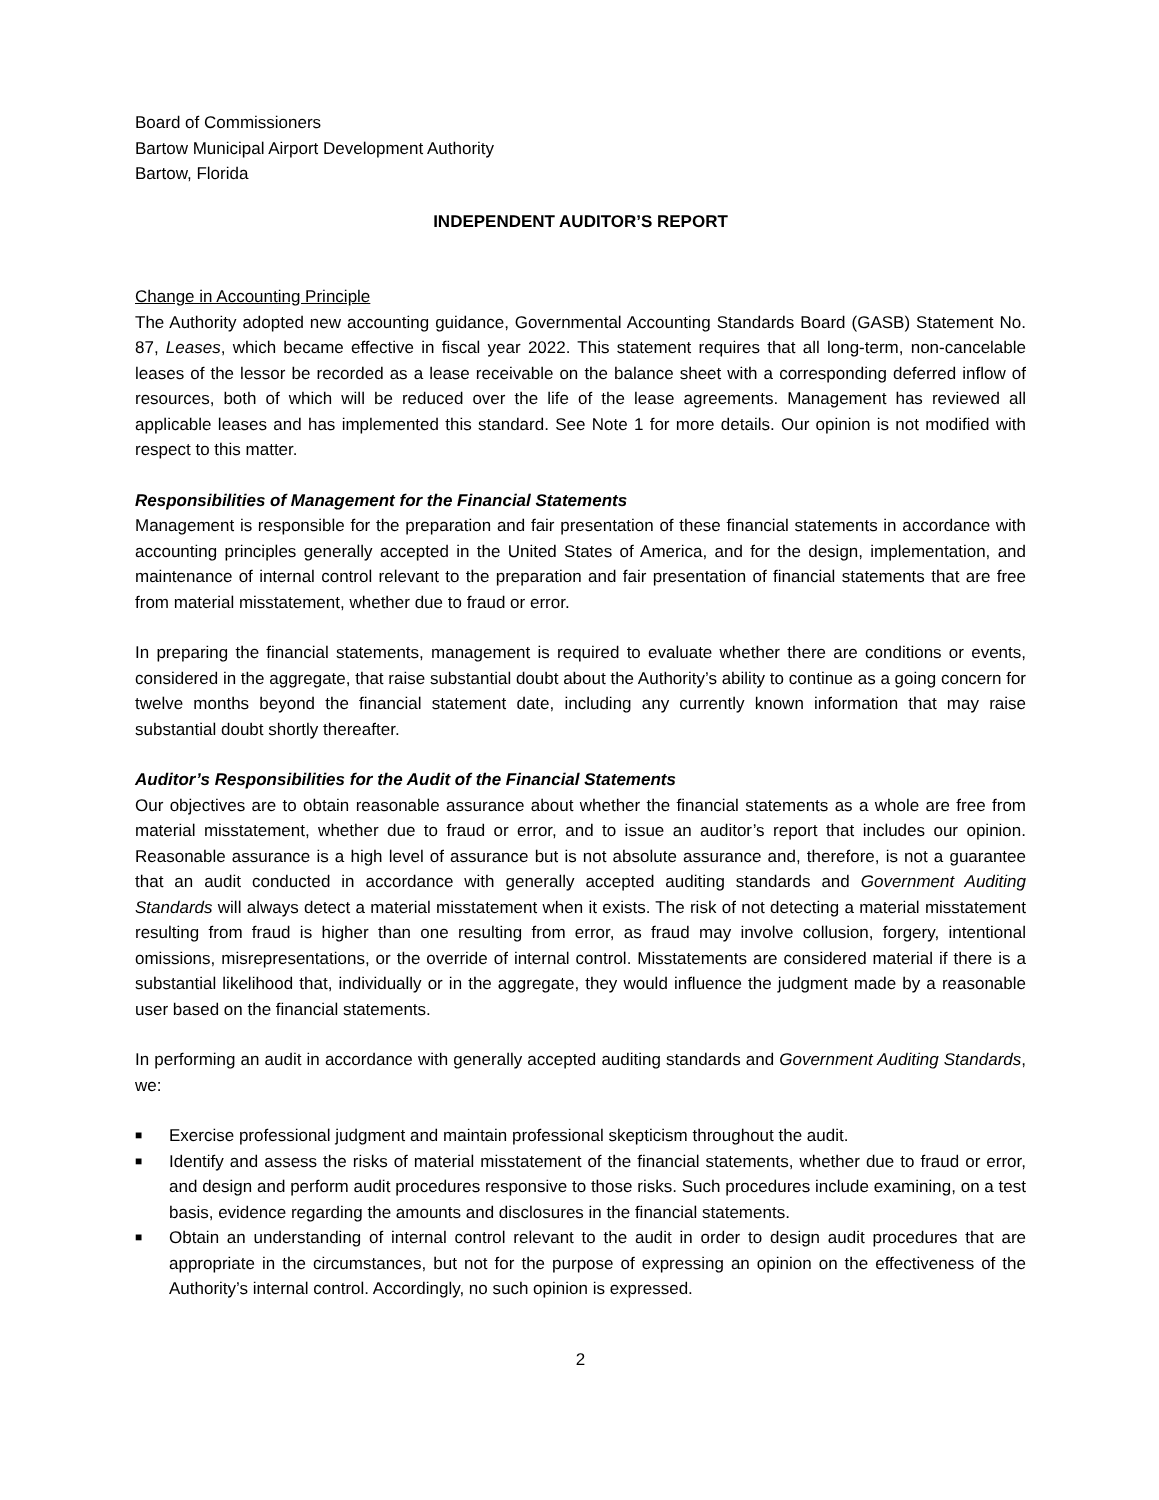Board of Commissioners
Bartow Municipal Airport Development Authority
Bartow, Florida
INDEPENDENT AUDITOR’S REPORT
Change in Accounting Principle
The Authority adopted new accounting guidance, Governmental Accounting Standards Board (GASB) Statement No. 87, Leases, which became effective in fiscal year 2022. This statement requires that all long-term, non-cancelable leases of the lessor be recorded as a lease receivable on the balance sheet with a corresponding deferred inflow of resources, both of which will be reduced over the life of the lease agreements. Management has reviewed all applicable leases and has implemented this standard. See Note 1 for more details. Our opinion is not modified with respect to this matter.
Responsibilities of Management for the Financial Statements
Management is responsible for the preparation and fair presentation of these financial statements in accordance with accounting principles generally accepted in the United States of America, and for the design, implementation, and maintenance of internal control relevant to the preparation and fair presentation of financial statements that are free from material misstatement, whether due to fraud or error.
In preparing the financial statements, management is required to evaluate whether there are conditions or events, considered in the aggregate, that raise substantial doubt about the Authority’s ability to continue as a going concern for twelve months beyond the financial statement date, including any currently known information that may raise substantial doubt shortly thereafter.
Auditor’s Responsibilities for the Audit of the Financial Statements
Our objectives are to obtain reasonable assurance about whether the financial statements as a whole are free from material misstatement, whether due to fraud or error, and to issue an auditor’s report that includes our opinion. Reasonable assurance is a high level of assurance but is not absolute assurance and, therefore, is not a guarantee that an audit conducted in accordance with generally accepted auditing standards and Government Auditing Standards will always detect a material misstatement when it exists. The risk of not detecting a material misstatement resulting from fraud is higher than one resulting from error, as fraud may involve collusion, forgery, intentional omissions, misrepresentations, or the override of internal control. Misstatements are considered material if there is a substantial likelihood that, individually or in the aggregate, they would influence the judgment made by a reasonable user based on the financial statements.
In performing an audit in accordance with generally accepted auditing standards and Government Auditing Standards, we:
■ Exercise professional judgment and maintain professional skepticism throughout the audit.
■ Identify and assess the risks of material misstatement of the financial statements, whether due to fraud or error, and design and perform audit procedures responsive to those risks. Such procedures include examining, on a test basis, evidence regarding the amounts and disclosures in the financial statements.
■ Obtain an understanding of internal control relevant to the audit in order to design audit procedures that are appropriate in the circumstances, but not for the purpose of expressing an opinion on the effectiveness of the Authority’s internal control. Accordingly, no such opinion is expressed.
2